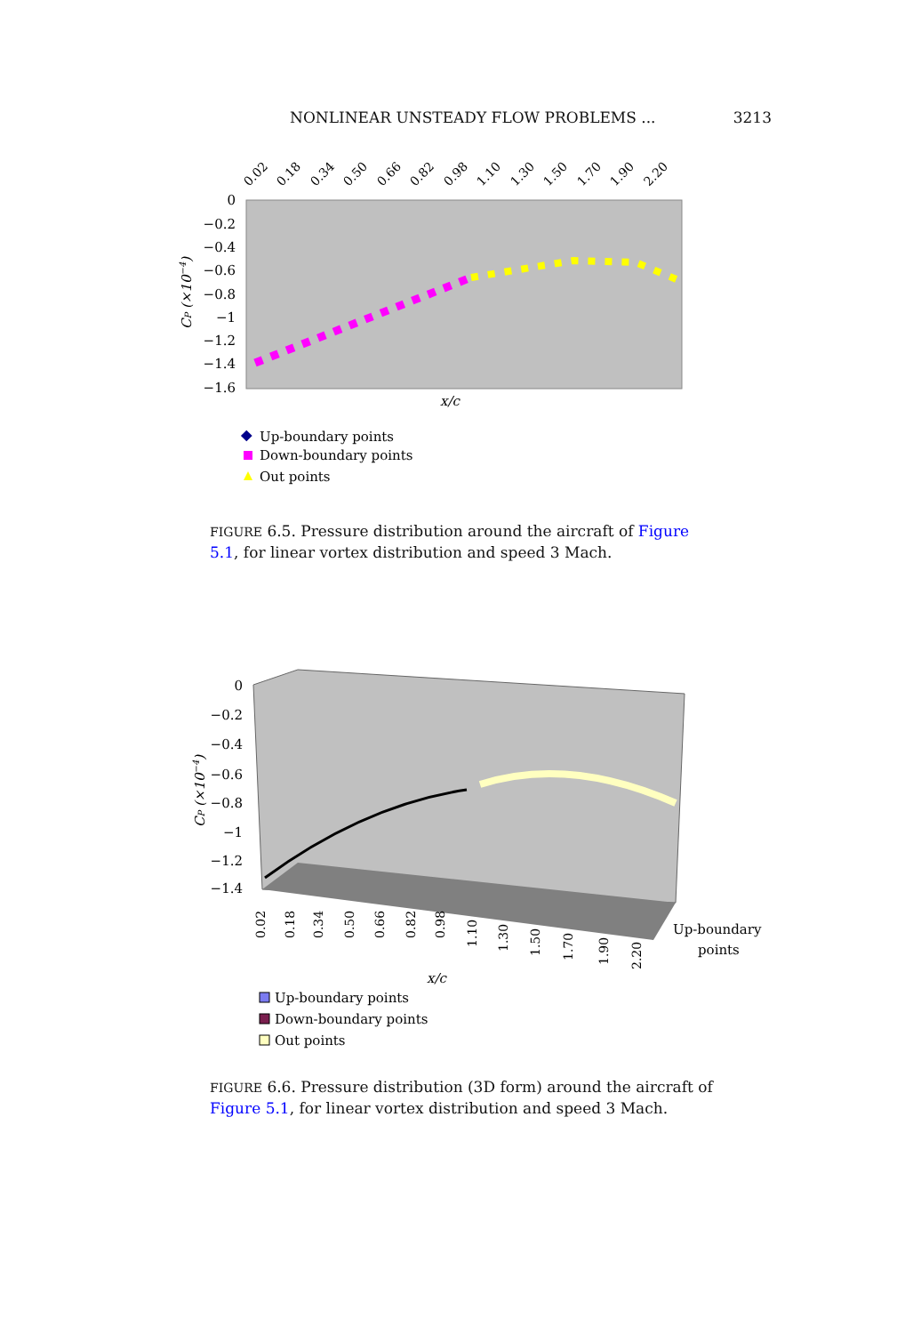NONLINEAR UNSTEADY FLOW PROBLEMS ... 3213
0
−0.2
−0.4
−0.6
−0.8
−1
−1.2
−1.4
−1.6
0.02
0.18
0.34
0.50
0.66
0.82
0.98
1.10
1.30
1.50
1.70
1.90
2.20
CP (×10−4)
x/c
Up-boundary points
Down-boundary points
Out points
FIGURE 6.5. Pressure distribution around the aircraft of Figure 5.1, for linear vortex distribution and speed 3 Mach.
0
−0.2
−0.4
−0.6
−0.8
−1
−1.2
−1.4
CP (×10−4)
0.02
0.18
0.34
0.50
0.66
0.82
0.98
1.10
1.30
1.50
1.70
1.90
2.20
x/c
Up-boundary
points
Up-boundary points
Down-boundary points
Out points
FIGURE 6.6. Pressure distribution (3D form) around the aircraft of Figure 5.1, for linear vortex distribution and speed 3 Mach.